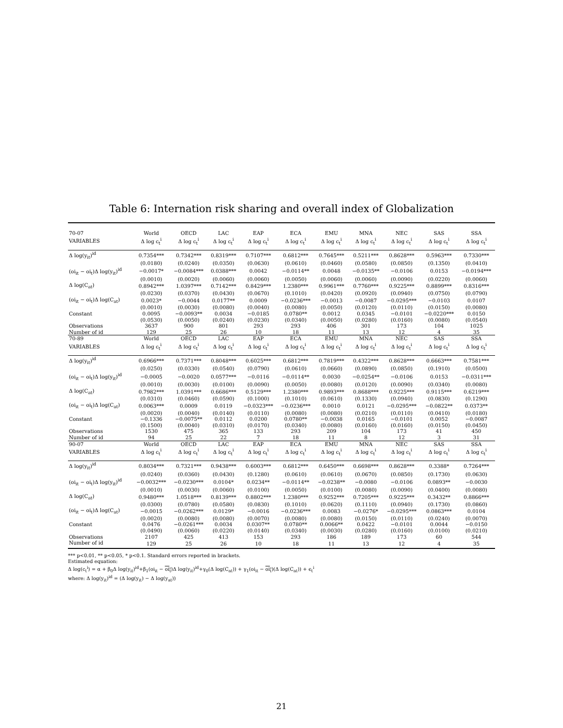Table 6: Internation risk sharing and overall index of Globalization
| 70-07 | World | OECD | LAC | EAP | ECA | EMU | MNA | NEC | SAS | SSA |
| VARIABLES | Δ log c<sub>t</sub><sup>i</sup> | Δ log c<sub>t</sub><sup>i</sup> | Δ log c<sub>t</sub><sup>i</sup> | Δ log c<sub>t</sub><sup>i</sup> | Δ log c<sub>t</sub><sup>i</sup> | Δ log c<sub>t</sub><sup>i</sup> | Δ log c<sub>t</sub><sup>i</sup> | Δ log c<sub>t</sub><sup>i</sup> | Δ log c<sub>t</sub><sup>i</sup> | Δ log c<sub>t</sub><sup>i</sup> |
| Δ log(y<sub>it</sub>)<sup>id</sup> | 0.7354*** | 0.7342*** | 0.8319*** | 0.7107*** | 0.6812*** | 0.7645*** | 0.5211*** | 0.8628*** | 0.5963*** | 0.7330*** |
| | (0.0180) | (0.0240) | (0.0350) | (0.0630) | (0.0610) | (0.0460) | (0.0580) | (0.0850) | (0.1350) | (0.0410) |
| (oi<sub>it</sub> − oi<sub>t</sub>)Δ log(y<sub>it</sub>)<sup>id</sup> | −0.0017* | −0.0084*** | 0.0388*** | 0.0042 | −0.0114** | 0.0048 | −0.0135** | −0.0106 | 0.0153 | −0.0194*** |
| | (0.0010) | (0.0020) | (0.0060) | (0.0060) | (0.0050) | (0.0060) | (0.0060) | (0.0090) | (0.0220) | (0.0060) |
| Δ log(C<sub>at</sub>) | 0.8942*** | 1.0397*** | 0.7142*** | 0.8429*** | 1.2380*** | 0.9961*** | 0.7760*** | 0.9225*** | 0.8899*** | 0.8316*** |
| | (0.0230) | (0.0370) | (0.0430) | (0.0670) | (0.1010) | (0.0420) | (0.0920) | (0.0940) | (0.0750) | (0.0790) |
| (oi<sub>it</sub> − oi<sub>t</sub>)Δ log(C<sub>at</sub>) | 0.0023* | −0.0044 | 0.0177** | 0.0009 | −0.0236*** | −0.0013 | −0.0087 | −0.0295*** | −0.0103 | 0.0107 |
| | (0.0010) | (0.0030) | (0.0080) | (0.0040) | (0.0080) | (0.0050) | (0.0120) | (0.0110) | (0.0150) | (0.0080) |
| Constant | 0.0095 | −0.0093** | 0.0034 | −0.0185 | 0.0780** | 0.0012 | 0.0345 | −0.0101 | −0.0220*** | 0.0150 |
| | (0.0530) | (0.0050) | (0.0240) | (0.0230) | (0.0340) | (0.0050) | (0.0280) | (0.0160) | (0.0080) | (0.0540) |
| Observations | 3637 | 900 | 801 | 293 | 293 | 406 | 301 | 173 | 104 | 1025 |
| Number of id | 129 | 25 | 26 | 10 | 18 | 11 | 13 | 12 | 4 | 35 |
| 70-89 | World | OECD | LAC | EAP | ECA | EMU | MNA | NEC | SAS | SSA |
| VARIABLES | Δ log c<sub>t</sub><sup>i</sup> | Δ log c<sub>t</sub><sup>i</sup> | Δ log c<sub>t</sub><sup>i</sup> | Δ log c<sub>t</sub><sup>i</sup> | Δ log c<sub>t</sub><sup>i</sup> | Δ log c<sub>t</sub><sup>i</sup> | Δ log c<sub>t</sub><sup>i</sup> | Δ log c<sub>t</sub><sup>i</sup> | Δ log c<sub>t</sub><sup>i</sup> | Δ log c<sub>t</sub><sup>i</sup> |
| Δ log(y<sub>it</sub>)<sup>id</sup> | 0.6966*** | 0.7371*** | 0.8048*** | 0.6025*** | 0.6812*** | 0.7819*** | 0.4322*** | 0.8628*** | 0.6663*** | 0.7581*** |
| | (0.0250) | (0.0330) | (0.0540) | (0.0790) | (0.0610) | (0.0660) | (0.0890) | (0.0850) | (0.1910) | (0.0500) |
| (oi<sub>it</sub> − oi<sub>t</sub>)Δ log(y<sub>it</sub>)<sup>id</sup> | −0.0005 | −0.0020 | 0.0577*** | −0.0116 | −0.0114** | 0.0030 | −0.0254** | −0.0106 | 0.0153 | −0.0311*** |
| | (0.0010) | (0.0030) | (0.0100) | (0.0090) | (0.0050) | (0.0080) | (0.0120) | (0.0090) | (0.0340) | (0.0080) |
| Δ log(C<sub>at</sub>) | 0.7982*** | 1.0391*** | 0.6686*** | 0.5129*** | 1.2380*** | 0.9893*** | 0.8688*** | 0.9225*** | 0.9115*** | 0.6219*** |
| | (0.0310) | (0.0460) | (0.0590) | (0.1000) | (0.1010) | (0.0610) | (0.1330) | (0.0940) | (0.0830) | (0.1290) |
| (oi<sub>it</sub> − oi<sub>t</sub>)Δ log(C<sub>at</sub>) | 0.0063*** | 0.0009 | 0.0119 | −0.0323*** | −0.0236*** | 0.0010 | 0.0121 | −0.0295*** | −0.0822** | 0.0373** |
| | (0.0020) | (0.0040) | (0.0140) | (0.0110) | (0.0080) | (0.0080) | (0.0210) | (0.0110) | (0.0410) | (0.0180) |
| Constant | −0.1336 | −0.0075** | 0.0112 | 0.0200 | 0.0780** | −0.0038 | 0.0165 | −0.0101 | 0.0052 | −0.0087 |
| | (0.1500) | (0.0040) | (0.0310) | (0.0170) | (0.0340) | (0.0080) | (0.0160) | (0.0160) | (0.0150) | (0.0450) |
| Observations | 1530 | 475 | 365 | 133 | 293 | 209 | 104 | 173 | 41 | 450 |
| Number of id | 94 | 25 | 22 | 7 | 18 | 11 | 8 | 12 | 3 | 31 |
| 90-07 | World | OECD | LAC | EAP | ECA | EMU | MNA | NEC | SAS | SSA |
| VARIABLES | Δ log c<sub>t</sub><sup>i</sup> | Δ log c<sub>t</sub><sup>i</sup> | Δ log c<sub>t</sub><sup>i</sup> | Δ log c<sub>t</sub><sup>i</sup> | Δ log c<sub>t</sub><sup>i</sup> | Δ log c<sub>t</sub><sup>i</sup> | Δ log c<sub>t</sub><sup>i</sup> | Δ log c<sub>t</sub><sup>i</sup> | Δ log c<sub>t</sub><sup>i</sup> | Δ log c<sub>t</sub><sup>i</sup> |
| Δ log(y<sub>it</sub>)<sup>id</sup> | 0.8034*** | 0.7321*** | 0.9438*** | 0.6003*** | 0.6812*** | 0.6450*** | 0.6698*** | 0.8628*** | 0.3388* | 0.7264*** |
| | (0.0240) | (0.0360) | (0.0430) | (0.1280) | (0.0610) | (0.0610) | (0.0670) | (0.0850) | (0.1730) | (0.0630) |
| (oi<sub>it</sub> − oi<sub>t</sub>)Δ log(y<sub>it</sub>)<sup>id</sup> | −0.0032*** | −0.0230*** | 0.0104* | 0.0234** | −0.0114** | −0.0238** | −0.0080 | −0.0106 | 0.0893** | −0.0030 |
| | (0.0010) | (0.0030) | (0.0060) | (0.0100) | (0.0050) | (0.0100) | (0.0080) | (0.0090) | (0.0400) | (0.0080) |
| Δ log(C<sub>at</sub>) | 0.9480*** | 1.0518*** | 0.8139*** | 0.8802*** | 1.2380*** | 0.9252*** | 0.7205*** | 0.9225*** | 0.3432** | 0.8866*** |
| | (0.0300) | (0.0780) | (0.0580) | (0.0830) | (0.1010) | (0.0620) | (0.1110) | (0.0940) | (0.1730) | (0.0860) |
| (oi<sub>it</sub> − oi<sub>t</sub>)Δ log(C<sub>at</sub>) | −0.0015 | −0.0262*** | 0.0129* | −0.0016 | −0.0236*** | 0.0083 | −0.0276* | −0.0295*** | 0.0863*** | 0.0104 |
| | (0.0020) | (0.0080) | (0.0080) | (0.0070) | (0.0080) | (0.0080) | (0.0150) | (0.0110) | (0.0240) | (0.0070) |
| Constant | 0.0476 | −0.0261*** | 0.0034 | 0.0307** | 0.0780** | 0.0066** | 0.0422 | −0.0101 | 0.0044 | −0.0150 |
| | (0.0490) | (0.0060) | (0.0220) | (0.0140) | (0.0340) | (0.0030) | (0.0280) | (0.0160) | (0.0100) | (0.0210) |
| Observations | 2107 | 425 | 413 | 153 | 293 | 186 | 189 | 173 | 60 | 544 |
| Number of id | 129 | 25 | 26 | 10 | 18 | 11 | 13 | 12 | 4 | 35 |
*** p<0.01, ** p<0.05, * p<0.1. Standard errors reported in brackets.
Estimated equation:
Δ log(c<sub>t</sub><sup>i</sup>) = α + β<sub>0</sub>Δ log(y<sub>it</sub>)<sup>id</sup>+β<sub>1</sub>(oi<sub>it</sub> − oi<sub>t</sub>)Δ log(y<sub>it</sub>)<sup>id</sup>+γ<sub>0</sub>(Δ log(C<sub>at</sub>)) + γ<sub>1</sub>(oi<sub>it</sub> − oi<sub>t</sub>)(Δ log(C<sub>at</sub>)) + ϵ<sub>t</sub><sup>i</sup>
where: Δ log(y<sub>it</sub>)<sup>id</sup> = (Δ log(y<sub>it</sub>) − Δ log(y<sub>at</sub>))
21